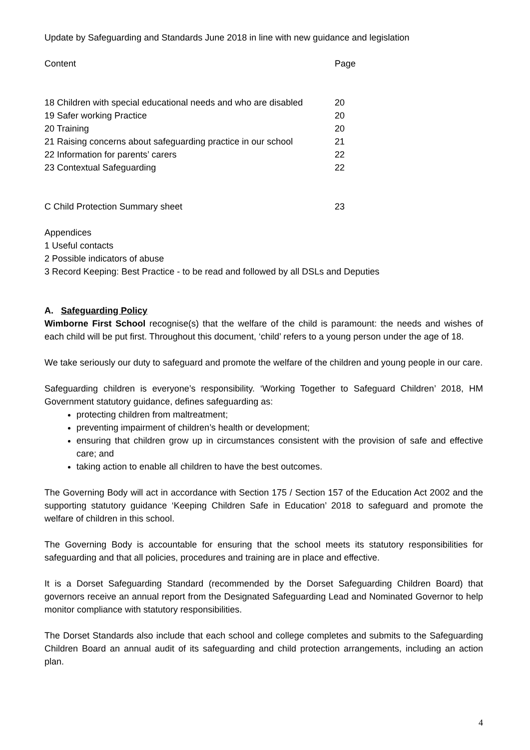Update by Safeguarding and Standards June 2018 in line with new guidance and legislation
Content Page
18 Children with special educational needs and who are disabled 20
19 Safer working Practice 20
20 Training 20
21 Raising concerns about safeguarding practice in our school 21
22 Information for parents’ carers 22
23 Contextual Safeguarding 22
C Child Protection Summary sheet 23
Appendices
1 Useful contacts
2 Possible indicators of abuse
3 Record Keeping: Best Practice - to be read and followed by all DSLs and Deputies
A. Safeguarding Policy
Wimborne First School recognise(s) that the welfare of the child is paramount: the needs and wishes of each child will be put first. Throughout this document, ‘child’ refers to a young person under the age of 18.
We take seriously our duty to safeguard and promote the welfare of the children and young people in our care.
Safeguarding children is everyone’s responsibility. ‘Working Together to Safeguard Children’ 2018, HM Government statutory guidance, defines safeguarding as:
protecting children from maltreatment;
preventing impairment of children’s health or development;
ensuring that children grow up in circumstances consistent with the provision of safe and effective care; and
taking action to enable all children to have the best outcomes.
The Governing Body will act in accordance with Section 175 / Section 157 of the Education Act 2002 and the supporting statutory guidance ‘Keeping Children Safe in Education’ 2018 to safeguard and promote the welfare of children in this school.
The Governing Body is accountable for ensuring that the school meets its statutory responsibilities for safeguarding and that all policies, procedures and training are in place and effective.
It is a Dorset Safeguarding Standard (recommended by the Dorset Safeguarding Children Board) that governors receive an annual report from the Designated Safeguarding Lead and Nominated Governor to help monitor compliance with statutory responsibilities.
The Dorset Standards also include that each school and college completes and submits to the Safeguarding Children Board an annual audit of its safeguarding and child protection arrangements, including an action plan.
4